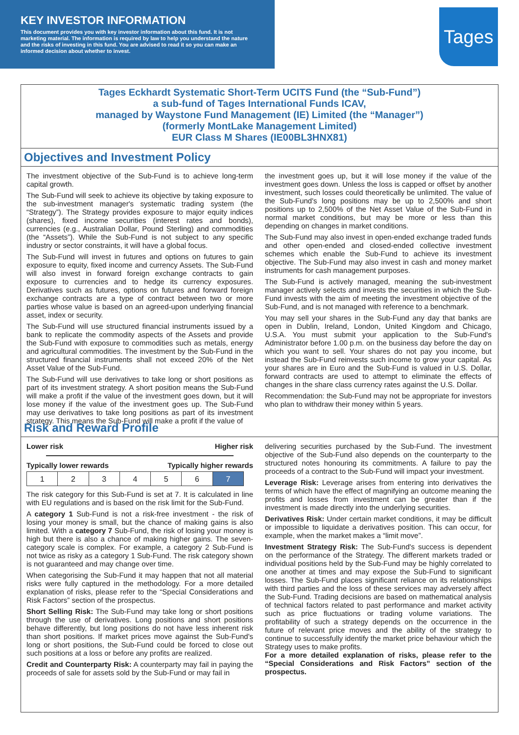KEY INVESTOR INFORMATION
This document provides you with key investor information about this fund. It is not marketing material. The information is required by law to help you understand the nature and the risks of investing in this fund. You are advised to read it so you can make an informed decision about whether to invest.
Tages
Tages Eckhardt Systematic Short-Term UCITS Fund (the “Sub-Fund”)
a sub-fund of Tages International Funds ICAV,
managed by Waystone Fund Management (IE) Limited (the “Manager”)
(formerly MontLake Management Limited)
EUR Class M Shares (IE00BL3HNX81)
Objectives and Investment Policy
The investment objective of the Sub-Fund is to achieve long-term capital growth.
The Sub-Fund will seek to achieve its objective by taking exposure to the sub-investment manager's systematic trading system (the “Strategy”). The Strategy provides exposure to major equity indices (shares), fixed income securities (interest rates and bonds), currencies (e.g., Australian Dollar, Pound Sterling) and commodities (the “Assets”). While the Sub-Fund is not subject to any specific industry or sector constraints, it will have a global focus.
The Sub-Fund will invest in futures and options on futures to gain exposure to equity, fixed income and currency Assets. The Sub-Fund will also invest in forward foreign exchange contracts to gain exposure to currencies and to hedge its currency exposures. Derivatives such as futures, options on futures and forward foreign exchange contracts are a type of contract between two or more parties whose value is based on an agreed-upon underlying financial asset, index or security.
The Sub-Fund will use structured financial instruments issued by a bank to replicate the commodity aspects of the Assets and provide the Sub-Fund with exposure to commodities such as metals, energy and agricultural commodities. The investment by the Sub-Fund in the structured financial instruments shall not exceed 20% of the Net Asset Value of the Sub-Fund.
The Sub-Fund will use derivatives to take long or short positions as part of its investment strategy. A short position means the Sub-Fund will make a profit if the value of the investment goes down, but it will lose money if the value of the investment goes up. The Sub-Fund may use derivatives to take long positions as part of its investment strategy. This means the Sub-Fund will make a profit if the value of
the investment goes up, but it will lose money if the value of the investment goes down. Unless the loss is capped or offset by another investment, such losses could theoretically be unlimited. The value of the Sub-Fund's long positions may be up to 2,500% and short positions up to 2,500% of the Net Asset Value of the Sub-Fund in normal market conditions, but may be more or less than this depending on changes in market conditions.
The Sub-Fund may also invest in open-ended exchange traded funds and other open-ended and closed-ended collective investment schemes which enable the Sub-Fund to achieve its investment objective. The Sub-Fund may also invest in cash and money market instruments for cash management purposes.
The Sub-Fund is actively managed, meaning the sub-investment manager actively selects and invests the securities in which the Sub-Fund invests with the aim of meeting the investment objective of the Sub-Fund, and is not managed with reference to a benchmark.
You may sell your shares in the Sub-Fund any day that banks are open in Dublin, Ireland, London, United Kingdom and Chicago, U.S.A. You must submit your application to the Sub-Fund's Administrator before 1.00 p.m. on the business day before the day on which you want to sell. Your shares do not pay you income, but instead the Sub-Fund reinvests such income to grow your capital. As your shares are in Euro and the Sub-Fund is valued in U.S. Dollar, forward contracts are used to attempt to eliminate the effects of changes in the share class currency rates against the U.S. Dollar.
Recommendation: the Sub-Fund may not be appropriate for investors who plan to withdraw their money within 5 years.
Risk and Reward Profile
Lower risk Higher risk
Typically lower rewards Typically higher rewards
| 1 | 2 | 3 | 4 | 5 | 6 | 7 |
The risk category for this Sub-Fund is set at 7. It is calculated in line with EU regulations and is based on the risk limit for the Sub-Fund.
A category 1 Sub-Fund is not a risk-free investment - the risk of losing your money is small, but the chance of making gains is also limited. With a category 7 Sub-Fund, the risk of losing your money is high but there is also a chance of making higher gains. The seven-category scale is complex. For example, a category 2 Sub-Fund is not twice as risky as a category 1 Sub-Fund. The risk category shown is not guaranteed and may change over time.
When categorising the Sub-Fund it may happen that not all material risks were fully captured in the methodology. For a more detailed explanation of risks, please refer to the “Special Considerations and Risk Factors” section of the prospectus.
Short Selling Risk: The Sub-Fund may take long or short positions through the use of derivatives. Long positions and short positions behave differently, but long positions do not have less inherent risk than short positions. If market prices move against the Sub-Fund's long or short positions, the Sub-Fund could be forced to close out such positions at a loss or before any profits are realized.
Credit and Counterparty Risk: A counterparty may fail in paying the proceeds of sale for assets sold by the Sub-Fund or may fail in
delivering securities purchased by the Sub-Fund. The investment objective of the Sub-Fund also depends on the counterparty to the structured notes honouring its commitments. A failure to pay the proceeds of a contract to the Sub-Fund will impact your investment.
Leverage Risk: Leverage arises from entering into derivatives the terms of which have the effect of magnifying an outcome meaning the profits and losses from investment can be greater than if the investment is made directly into the underlying securities.
Derivatives Risk: Under certain market conditions, it may be difficult or impossible to liquidate a derivatives position. This can occur, for example, when the market makes a “limit move”.
Investment Strategy Risk: The Sub-Fund's success is dependent on the performance of the Strategy. The different markets traded or individual positions held by the Sub-Fund may be highly correlated to one another at times and may expose the Sub-Fund to significant losses. The Sub-Fund places significant reliance on its relationships with third parties and the loss of these services may adversely affect the Sub-Fund. Trading decisions are based on mathematical analysis of technical factors related to past performance and market activity such as price fluctuations or trading volume variations. The profitability of such a strategy depends on the occurrence in the future of relevant price moves and the ability of the strategy to continue to successfully identify the market price behaviour which the Strategy uses to make profits.
For a more detailed explanation of risks, please refer to the “Special Considerations and Risk Factors” section of the prospectus.